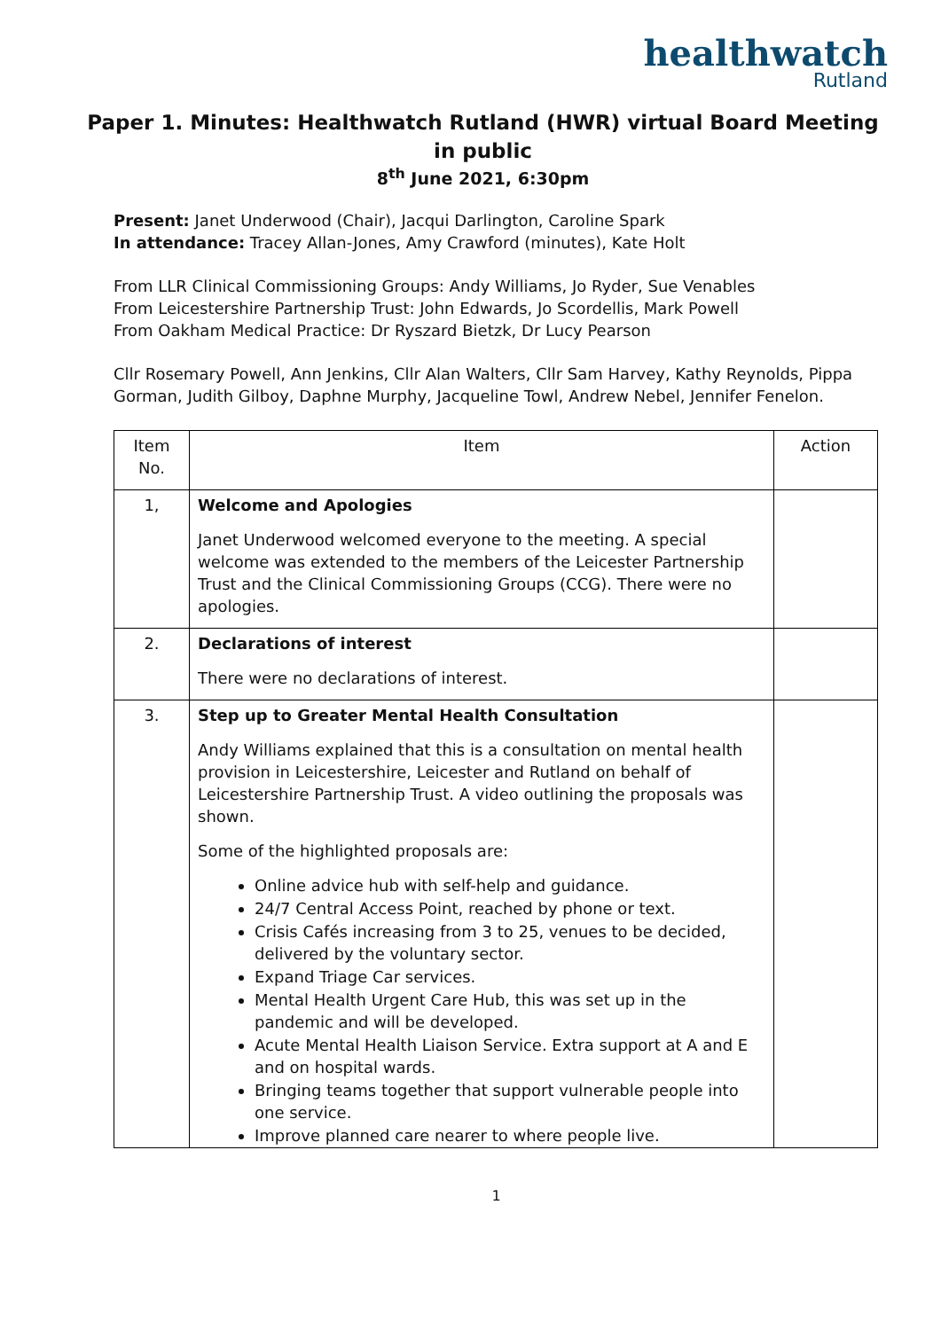healthwatch
Rutland
Paper 1. Minutes: Healthwatch Rutland (HWR) virtual Board Meeting in public
8<sup>th</sup> June 2021, 6:30pm
Present: Janet Underwood (Chair), Jacqui Darlington, Caroline Spark
In attendance: Tracey Allan-Jones, Amy Crawford (minutes), Kate Holt
From LLR Clinical Commissioning Groups: Andy Williams, Jo Ryder, Sue Venables
From Leicestershire Partnership Trust: John Edwards, Jo Scordellis, Mark Powell
From Oakham Medical Practice: Dr Ryszard Bietzk, Dr Lucy Pearson
Cllr Rosemary Powell, Ann Jenkins, Cllr Alan Walters, Cllr Sam Harvey, Kathy Reynolds, Pippa Gorman, Judith Gilboy, Daphne Murphy, Jacqueline Towl, Andrew Nebel, Jennifer Fenelon.
| Item No. | Item | Action |
| --- | --- | --- |
| 1, | Welcome and Apologies Janet Underwood welcomed everyone to the meeting. A special welcome was extended to the members of the Leicester Partnership Trust and the Clinical Commissioning Groups (CCG). There were no apologies. | |
| 2. | Declarations of interest There were no declarations of interest. | |
| 3. | Step up to Greater Mental Health Consultation Andy Williams explained that this is a consultation on mental health provision in Leicestershire, Leicester and Rutland on behalf of Leicestershire Partnership Trust. A video outlining the proposals was shown. Some of the highlighted proposals are: Online advice hub with self-help and guidance. 24/7 Central Access Point, reached by phone or text. Crisis Cafés increasing from 3 to 25, venues to be decided, delivered by the voluntary sector. Expand Triage Car services. Mental Health Urgent Care Hub, this was set up in the pandemic and will be developed. Acute Mental Health Liaison Service. Extra support at A and E and on hospital wards. Bringing teams together that support vulnerable people into one service. Improve planned care nearer to where people live. | |
1